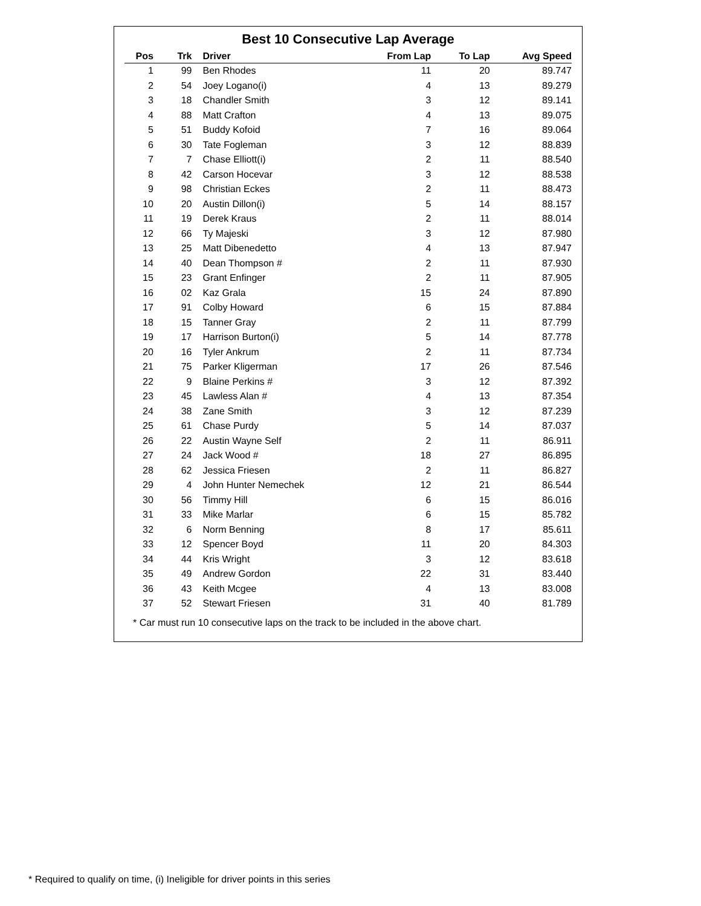Best 10 Consecutive Lap Average
| Pos | Trk | Driver | From Lap | To Lap | Avg Speed | |
| --- | --- | --- | --- | --- | --- | --- |
| 1 | 99 | Ben Rhodes | 11 | 20 | 89.747 | |
| 2 | 54 | Joey Logano(i) | 4 | 13 | 89.279 | |
| 3 | 18 | Chandler Smith | 3 | 12 | 89.141 | |
| 4 | 88 | Matt Crafton | 4 | 13 | 89.075 | |
| 5 | 51 | Buddy Kofoid | 7 | 16 | 89.064 | |
| 6 | 30 | Tate Fogleman | 3 | 12 | 88.839 | |
| 7 | 7 | Chase Elliott(i) | 2 | 11 | 88.540 | |
| 8 | 42 | Carson Hocevar | 3 | 12 | 88.538 | |
| 9 | 98 | Christian Eckes | 2 | 11 | 88.473 | |
| 10 | 20 | Austin Dillon(i) | 5 | 14 | 88.157 | |
| 11 | 19 | Derek Kraus | 2 | 11 | 88.014 | |
| 12 | 66 | Ty Majeski | 3 | 12 | 87.980 | |
| 13 | 25 | Matt Dibenedetto | 4 | 13 | 87.947 | |
| 14 | 40 | Dean Thompson # | 2 | 11 | 87.930 | |
| 15 | 23 | Grant Enfinger | 2 | 11 | 87.905 | |
| 16 | 02 | Kaz Grala | 15 | 24 | 87.890 | |
| 17 | 91 | Colby Howard | 6 | 15 | 87.884 | |
| 18 | 15 | Tanner Gray | 2 | 11 | 87.799 | |
| 19 | 17 | Harrison Burton(i) | 5 | 14 | 87.778 | |
| 20 | 16 | Tyler Ankrum | 2 | 11 | 87.734 | |
| 21 | 75 | Parker Kligerman | 17 | 26 | 87.546 | |
| 22 | 9 | Blaine Perkins # | 3 | 12 | 87.392 | |
| 23 | 45 | Lawless Alan # | 4 | 13 | 87.354 | |
| 24 | 38 | Zane Smith | 3 | 12 | 87.239 | |
| 25 | 61 | Chase Purdy | 5 | 14 | 87.037 | |
| 26 | 22 | Austin Wayne Self | 2 | 11 | 86.911 | |
| 27 | 24 | Jack Wood # | 18 | 27 | 86.895 | |
| 28 | 62 | Jessica Friesen | 2 | 11 | 86.827 | |
| 29 | 4 | John Hunter Nemechek | 12 | 21 | 86.544 | |
| 30 | 56 | Timmy Hill | 6 | 15 | 86.016 | |
| 31 | 33 | Mike Marlar | 6 | 15 | 85.782 | |
| 32 | 6 | Norm Benning | 8 | 17 | 85.611 | |
| 33 | 12 | Spencer Boyd | 11 | 20 | 84.303 | |
| 34 | 44 | Kris Wright | 3 | 12 | 83.618 | |
| 35 | 49 | Andrew Gordon | 22 | 31 | 83.440 | |
| 36 | 43 | Keith Mcgee | 4 | 13 | 83.008 | |
| 37 | 52 | Stewart Friesen | 31 | 40 | 81.789 | |
* Car must run 10 consecutive laps on the track to be included in the above chart.
* Required to qualify on time, (i) Ineligible for driver points in this series